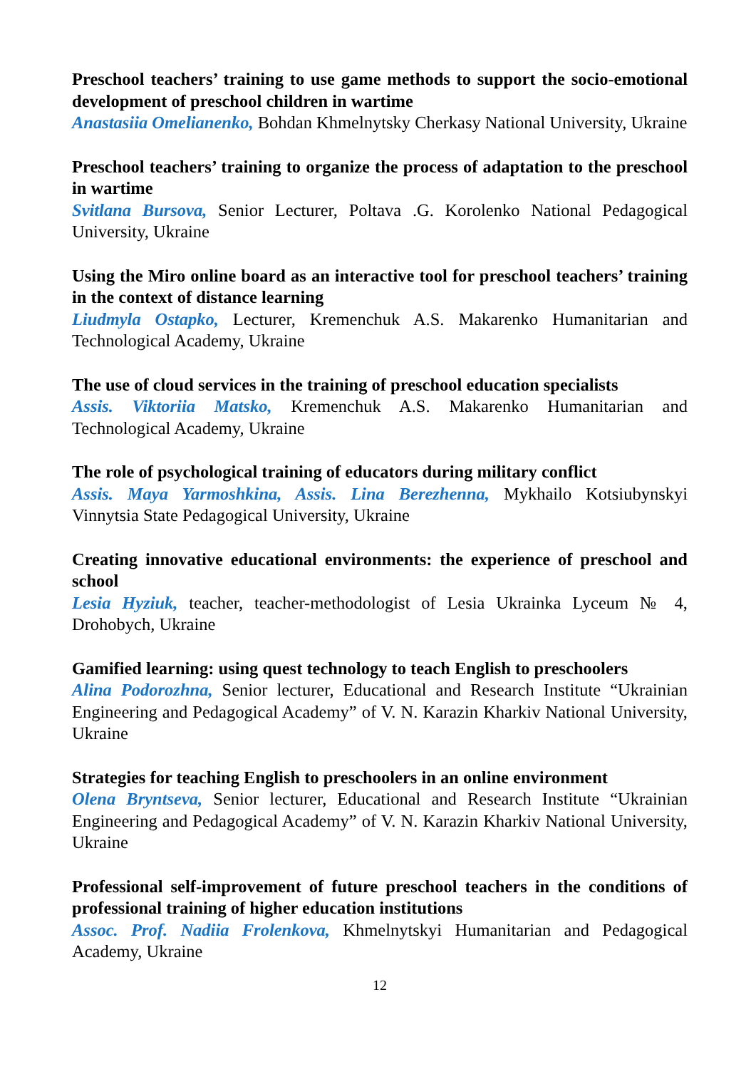Preschool teachers’ training to use game methods to support the socio-emotional development of preschool children in wartime
Anastasiia Omelianenko, Bohdan Khmelnytsky Cherkasy National University, Ukraine
Preschool teachers’ training to organize the process of adaptation to the preschool in wartime
Svitlana Bursova, Senior Lecturer, Poltava .G. Korolenko National Pedagogical University, Ukraine
Using the Miro online board as an interactive tool for preschool teachers’ training in the context of distance learning
Liudmyla Ostapko, Lecturer, Kremenchuk A.S. Makarenko Humanitarian and Technological Academy, Ukraine
The use of cloud services in the training of preschool education specialists
Assis. Viktoriia Matsko, Kremenchuk A.S. Makarenko Humanitarian and Technological Academy, Ukraine
The role of psychological training of educators during military conflict
Assis. Maya Yarmoshkina, Assis. Lina Berezhenna, Mykhailo Kotsiubynskyi Vinnytsia State Pedagogical University, Ukraine
Creating innovative educational environments: the experience of preschool and school
Lesia Hyziuk, teacher, teacher-methodologist of Lesia Ukrainka Lyceum № 4, Drohobych, Ukraine
Gamified learning: using quest technology to teach English to preschoolers
Alina Podorozhna, Senior lecturer, Educational and Research Institute “Ukrainian Engineering and Pedagogical Academy” of V. N. Karazin Kharkiv National University, Ukraine
Strategies for teaching English to preschoolers in an online environment
Olena Bryntseva, Senior lecturer, Educational and Research Institute “Ukrainian Engineering and Pedagogical Academy” of V. N. Karazin Kharkiv National University, Ukraine
Professional self-improvement of future preschool teachers in the conditions of professional training of higher education institutions
Assoc. Prof. Nadiia Frolenkova, Khmelnytskyi Humanitarian and Pedagogical Academy, Ukraine
12